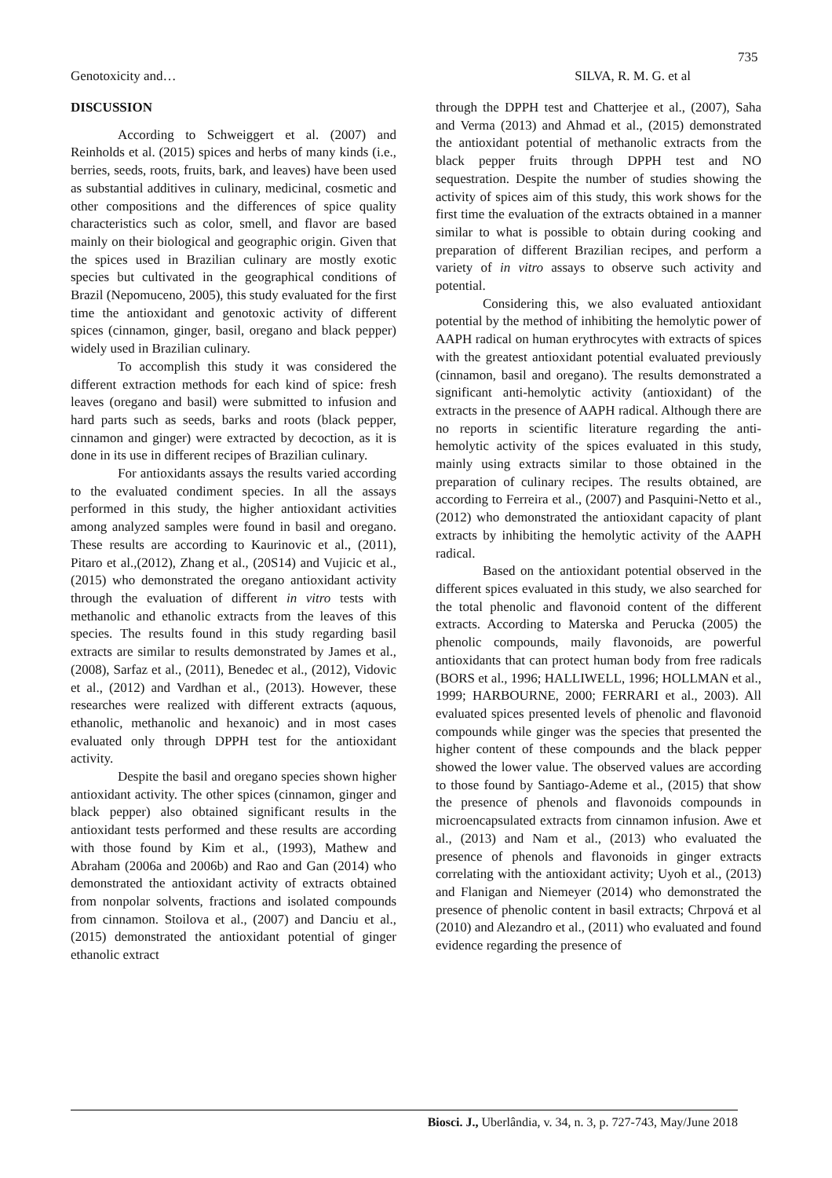735
Genotoxicity and… SILVA, R. M. G. et al
DISCUSSION
According to Schweiggert et al. (2007) and Reinholds et al. (2015) spices and herbs of many kinds (i.e., berries, seeds, roots, fruits, bark, and leaves) have been used as substantial additives in culinary, medicinal, cosmetic and other compositions and the differences of spice quality characteristics such as color, smell, and flavor are based mainly on their biological and geographic origin. Given that the spices used in Brazilian culinary are mostly exotic species but cultivated in the geographical conditions of Brazil (Nepomuceno, 2005), this study evaluated for the first time the antioxidant and genotoxic activity of different spices (cinnamon, ginger, basil, oregano and black pepper) widely used in Brazilian culinary.
To accomplish this study it was considered the different extraction methods for each kind of spice: fresh leaves (oregano and basil) were submitted to infusion and hard parts such as seeds, barks and roots (black pepper, cinnamon and ginger) were extracted by decoction, as it is done in its use in different recipes of Brazilian culinary.
For antioxidants assays the results varied according to the evaluated condiment species. In all the assays performed in this study, the higher antioxidant activities among analyzed samples were found in basil and oregano. These results are according to Kaurinovic et al., (2011), Pitaro et al.,(2012), Zhang et al., (20S14) and Vujicic et al., (2015) who demonstrated the oregano antioxidant activity through the evaluation of different in vitro tests with methanolic and ethanolic extracts from the leaves of this species. The results found in this study regarding basil extracts are similar to results demonstrated by James et al., (2008), Sarfaz et al., (2011), Benedec et al., (2012), Vidovic et al., (2012) and Vardhan et al., (2013). However, these researches were realized with different extracts (aquous, ethanolic, methanolic and hexanoic) and in most cases evaluated only through DPPH test for the antioxidant activity.
Despite the basil and oregano species shown higher antioxidant activity. The other spices (cinnamon, ginger and black pepper) also obtained significant results in the antioxidant tests performed and these results are according with those found by Kim et al., (1993), Mathew and Abraham (2006a and 2006b) and Rao and Gan (2014) who demonstrated the antioxidant activity of extracts obtained from nonpolar solvents, fractions and isolated compounds from cinnamon. Stoilova et al., (2007) and Danciu et al., (2015) demonstrated the antioxidant potential of ginger ethanolic extract
through the DPPH test and Chatterjee et al., (2007), Saha and Verma (2013) and Ahmad et al., (2015) demonstrated the antioxidant potential of methanolic extracts from the black pepper fruits through DPPH test and NO sequestration. Despite the number of studies showing the activity of spices aim of this study, this work shows for the first time the evaluation of the extracts obtained in a manner similar to what is possible to obtain during cooking and preparation of different Brazilian recipes, and perform a variety of in vitro assays to observe such activity and potential.
Considering this, we also evaluated antioxidant potential by the method of inhibiting the hemolytic power of AAPH radical on human erythrocytes with extracts of spices with the greatest antioxidant potential evaluated previously (cinnamon, basil and oregano). The results demonstrated a significant anti-hemolytic activity (antioxidant) of the extracts in the presence of AAPH radical. Although there are no reports in scientific literature regarding the anti-hemolytic activity of the spices evaluated in this study, mainly using extracts similar to those obtained in the preparation of culinary recipes. The results obtained, are according to Ferreira et al., (2007) and Pasquini-Netto et al., (2012) who demonstrated the antioxidant capacity of plant extracts by inhibiting the hemolytic activity of the AAPH radical.
Based on the antioxidant potential observed in the different spices evaluated in this study, we also searched for the total phenolic and flavonoid content of the different extracts. According to Materska and Perucka (2005) the phenolic compounds, maily flavonoids, are powerful antioxidants that can protect human body from free radicals (BORS et al., 1996; HALLIWELL, 1996; HOLLMAN et al., 1999; HARBOURNE, 2000; FERRARI et al., 2003). All evaluated spices presented levels of phenolic and flavonoid compounds while ginger was the species that presented the higher content of these compounds and the black pepper showed the lower value. The observed values are according to those found by Santiago-Ademe et al., (2015) that show the presence of phenols and flavonoids compounds in microencapsulated extracts from cinnamon infusion. Awe et al., (2013) and Nam et al., (2013) who evaluated the presence of phenols and flavonoids in ginger extracts correlating with the antioxidant activity; Uyoh et al., (2013) and Flanigan and Niemeyer (2014) who demonstrated the presence of phenolic content in basil extracts; Chrpová et al (2010) and Alezandro et al., (2011) who evaluated and found evidence regarding the presence of
Biosci. J., Uberlândia, v. 34, n. 3, p. 727-743, May/June 2018